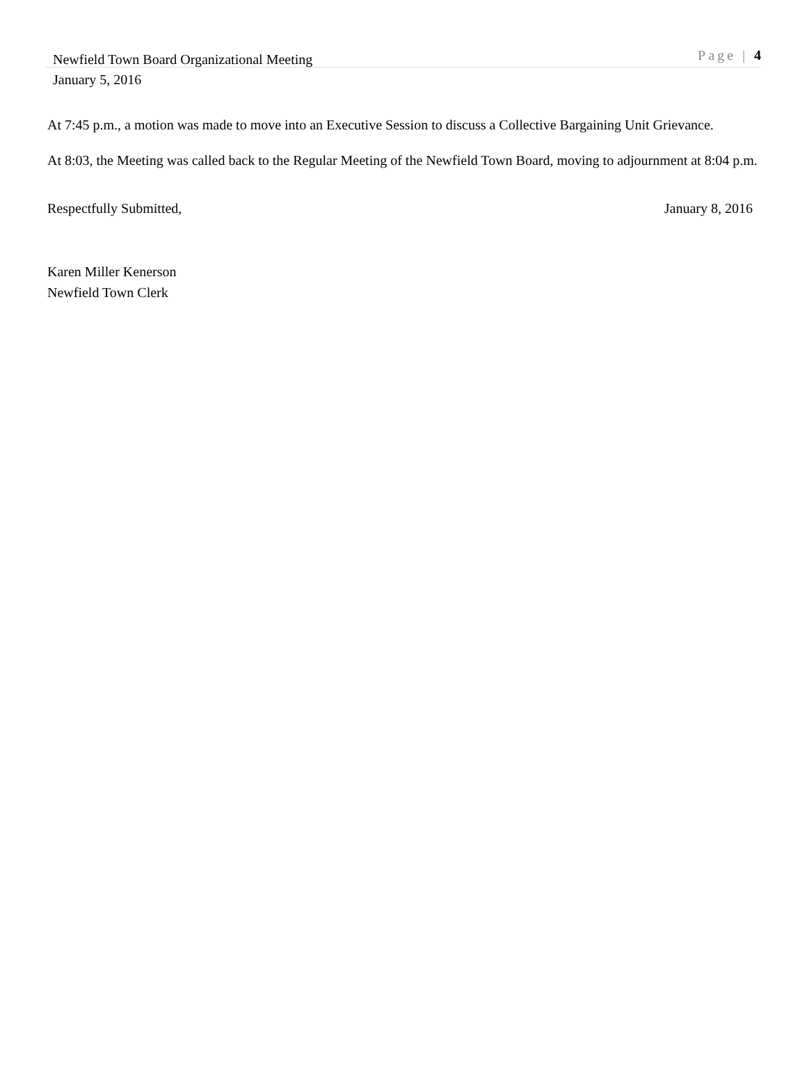Newfield Town Board Organizational Meeting Page | 4
January 5, 2016
At 7:45 p.m., a motion was made to move into an Executive Session to discuss a Collective Bargaining Unit Grievance.
At 8:03, the Meeting was called back to the Regular Meeting of the Newfield Town Board, moving to adjournment at 8:04 p.m.
Respectfully Submitted, January 8, 2016
Karen Miller Kenerson
Newfield Town Clerk